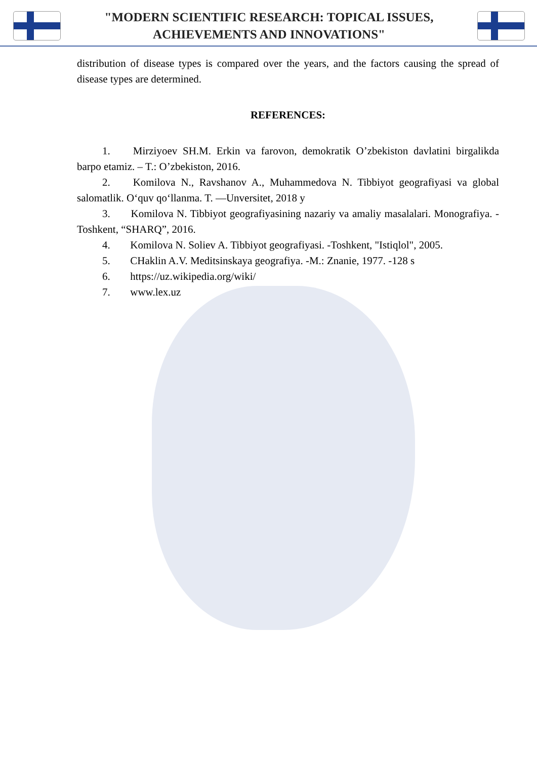"MODERN SCIENTIFIC RESEARCH: TOPICAL ISSUES,
ACHIEVEMENTS AND INNOVATIONS"
distribution of disease types is compared over the years, and the factors causing the spread of disease types are determined.
REFERENCES:
1. Mirziyoev SH.M. Erkin va farovon, demokratik O’zbekiston davlatini birgalikda barpo etamiz. – T.: O’zbekiston, 2016.
2. Komilova N., Ravshanov A., Muhammedova N. Tibbiyot geografiyasi va global salomatlik. O‘quv qo‘llanma. T. ―Unversitet, 2018 y
3. Komilova N. Tibbiyot geografiyasining nazariy va amaliy masalalari. Monografiya. -Toshkent, “SHARQ”, 2016.
4. Komilova N. Soliev A. Tibbiyot geografiyasi. -Toshkent, "Istiqlol", 2005.
5. CHaklin A.V. Meditsinskaya geografiya. -M.: Znanie, 1977. -128 s
6. https://uz.wikipedia.org/wiki/
7. www.lex.uz